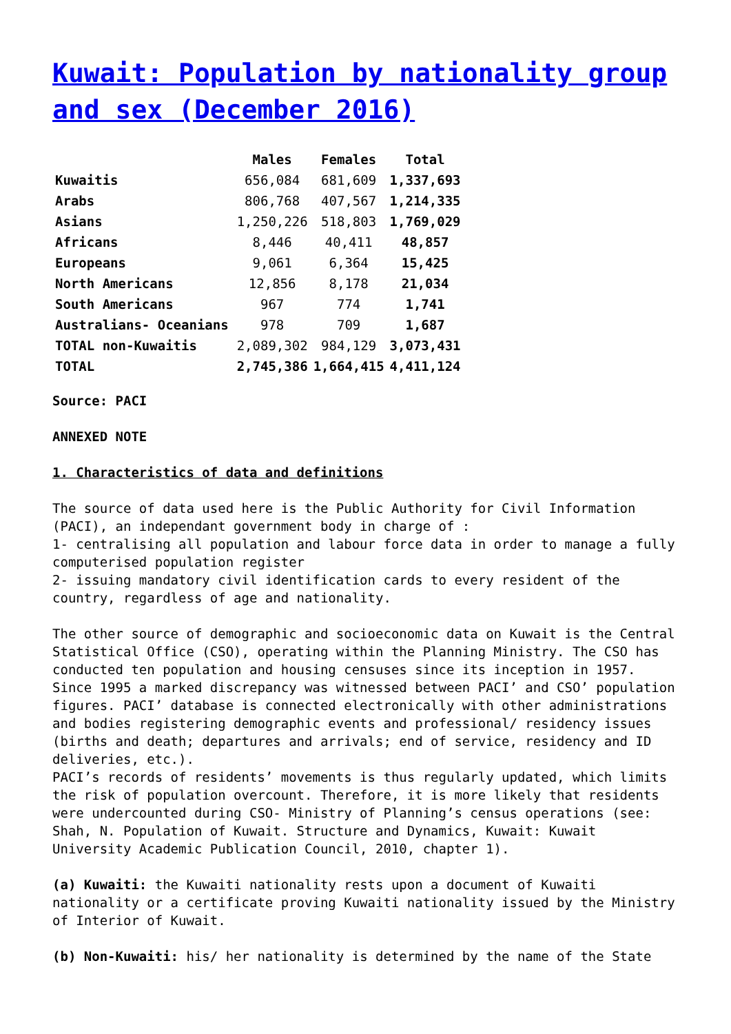Kuwait: Population by nationality group and sex (December 2016)
| | Males | Females | Total |
| --- | --- | --- | --- |
| Kuwaitis | 656,084 | 681,609 | 1,337,693 |
| Arabs | 806,768 | 407,567 | 1,214,335 |
| Asians | 1,250,226 | 518,803 | 1,769,029 |
| Africans | 8,446 | 40,411 | 48,857 |
| Europeans | 9,061 | 6,364 | 15,425 |
| North Americans | 12,856 | 8,178 | 21,034 |
| South Americans | 967 | 774 | 1,741 |
| Australians- Oceanians | 978 | 709 | 1,687 |
| TOTAL non-Kuwaitis | 2,089,302 | 984,129 | 3,073,431 |
| TOTAL | 2,745,386 | 1,664,415 | 4,411,124 |
Source: PACI
ANNEXED NOTE
1. Characteristics of data and definitions
The source of data used here is the Public Authority for Civil Information (PACI), an independant government body in charge of :
1- centralising all population and labour force data in order to manage a fully computerised population register
2- issuing mandatory civil identification cards to every resident of the country, regardless of age and nationality.
The other source of demographic and socioeconomic data on Kuwait is the Central Statistical Office (CSO), operating within the Planning Ministry. The CSO has conducted ten population and housing censuses since its inception in 1957.
Since 1995 a marked discrepancy was witnessed between PACI’ and CSO’ population figures. PACI’ database is connected electronically with other administrations and bodies registering demographic events and professional/ residency issues (births and death; departures and arrivals; end of service, residency and ID deliveries, etc.).
PACI’s records of residents’ movements is thus regularly updated, which limits the risk of population overcount. Therefore, it is more likely that residents were undercounted during CSO- Ministry of Planning’s census operations (see: Shah, N. Population of Kuwait. Structure and Dynamics, Kuwait: Kuwait University Academic Publication Council, 2010, chapter 1).
(a) Kuwaiti: the Kuwaiti nationality rests upon a document of Kuwaiti nationality or a certificate proving Kuwaiti nationality issued by the Ministry of Interior of Kuwait.
(b) Non-Kuwaiti: his/ her nationality is determined by the name of the State